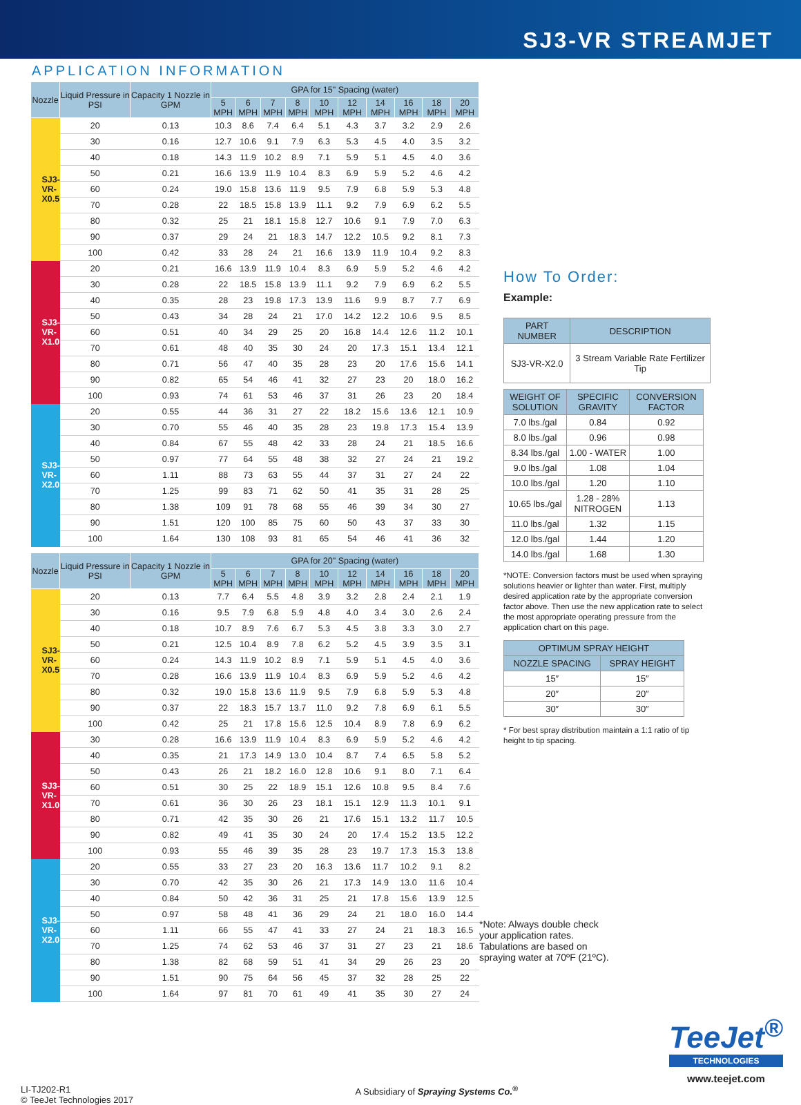SJ3-VR STREAMJET
APPLICATION INFORMATION
| Nozzle | Liquid Pressure in PSI | Capacity 1 Nozzle in GPM | GPA for 15" Spacing (water) | | | | | | | | | |
| --- | --- | --- | --- | --- | --- | --- | --- | --- | --- | --- | --- | --- |
| | | | 5 MPH | 6 MPH | 7 MPH | 8 MPH | 10 MPH | 12 MPH | 14 MPH | 16 MPH | 18 MPH | 20 MPH |
| SJ3- VR- X0.5 | 20 | 0.13 | 10.3 | 8.6 | 7.4 | 6.4 | 5.1 | 4.3 | 3.7 | 3.2 | 2.9 | 2.6 |
| | 30 | 0.16 | 12.7 | 10.6 | 9.1 | 7.9 | 6.3 | 5.3 | 4.5 | 4.0 | 3.5 | 3.2 |
| | 40 | 0.18 | 14.3 | 11.9 | 10.2 | 8.9 | 7.1 | 5.9 | 5.1 | 4.5 | 4.0 | 3.6 |
| | 50 | 0.21 | 16.6 | 13.9 | 11.9 | 10.4 | 8.3 | 6.9 | 5.9 | 5.2 | 4.6 | 4.2 |
| | 60 | 0.24 | 19.0 | 15.8 | 13.6 | 11.9 | 9.5 | 7.9 | 6.8 | 5.9 | 5.3 | 4.8 |
| | 70 | 0.28 | 22 | 18.5 | 15.8 | 13.9 | 11.1 | 9.2 | 7.9 | 6.9 | 6.2 | 5.5 |
| | 80 | 0.32 | 25 | 21 | 18.1 | 15.8 | 12.7 | 10.6 | 9.1 | 7.9 | 7.0 | 6.3 |
| | 90 | 0.37 | 29 | 24 | 21 | 18.3 | 14.7 | 12.2 | 10.5 | 9.2 | 8.1 | 7.3 |
| | 100 | 0.42 | 33 | 28 | 24 | 21 | 16.6 | 13.9 | 11.9 | 10.4 | 9.2 | 8.3 |
| SJ3- VR- X1.0 | 20 | 0.21 | 16.6 | 13.9 | 11.9 | 10.4 | 8.3 | 6.9 | 5.9 | 5.2 | 4.6 | 4.2 |
| | 30 | 0.28 | 22 | 18.5 | 15.8 | 13.9 | 11.1 | 9.2 | 7.9 | 6.9 | 6.2 | 5.5 |
| | 40 | 0.35 | 28 | 23 | 19.8 | 17.3 | 13.9 | 11.6 | 9.9 | 8.7 | 7.7 | 6.9 |
| | 50 | 0.43 | 34 | 28 | 24 | 21 | 17.0 | 14.2 | 12.2 | 10.6 | 9.5 | 8.5 |
| | 60 | 0.51 | 40 | 34 | 29 | 25 | 20 | 16.8 | 14.4 | 12.6 | 11.2 | 10.1 |
| | 70 | 0.61 | 48 | 40 | 35 | 30 | 24 | 20 | 17.3 | 15.1 | 13.4 | 12.1 |
| | 80 | 0.71 | 56 | 47 | 40 | 35 | 28 | 23 | 20 | 17.6 | 15.6 | 14.1 |
| | 90 | 0.82 | 65 | 54 | 46 | 41 | 32 | 27 | 23 | 20 | 18.0 | 16.2 |
| | 100 | 0.93 | 74 | 61 | 53 | 46 | 37 | 31 | 26 | 23 | 20 | 18.4 |
| SJ3- VR- X2.0 | 20 | 0.55 | 44 | 36 | 31 | 27 | 22 | 18.2 | 15.6 | 13.6 | 12.1 | 10.9 |
| | 30 | 0.70 | 55 | 46 | 40 | 35 | 28 | 23 | 19.8 | 17.3 | 15.4 | 13.9 |
| | 40 | 0.84 | 67 | 55 | 48 | 42 | 33 | 28 | 24 | 21 | 18.5 | 16.6 |
| | 50 | 0.97 | 77 | 64 | 55 | 48 | 38 | 32 | 27 | 24 | 21 | 19.2 |
| | 60 | 1.11 | 88 | 73 | 63 | 55 | 44 | 37 | 31 | 27 | 24 | 22 |
| | 70 | 1.25 | 99 | 83 | 71 | 62 | 50 | 41 | 35 | 31 | 28 | 25 |
| | 80 | 1.38 | 109 | 91 | 78 | 68 | 55 | 46 | 39 | 34 | 30 | 27 |
| | 90 | 1.51 | 120 | 100 | 85 | 75 | 60 | 50 | 43 | 37 | 33 | 30 |
| | 100 | 1.64 | 130 | 108 | 93 | 81 | 65 | 54 | 46 | 41 | 36 | 32 |
| Nozzle | Liquid Pressure in PSI | Capacity 1 Nozzle in GPM | GPA for 20" Spacing (water) | | | | | | | | | |
| --- | --- | --- | --- | --- | --- | --- | --- | --- | --- | --- | --- | --- |
| | | | 5 MPH | 6 MPH | 7 MPH | 8 MPH | 10 MPH | 12 MPH | 14 MPH | 16 MPH | 18 MPH | 20 MPH |
| SJ3- VR- X0.5 | 20 | 0.13 | 7.7 | 6.4 | 5.5 | 4.8 | 3.9 | 3.2 | 2.8 | 2.4 | 2.1 | 1.9 |
| | 30 | 0.16 | 9.5 | 7.9 | 6.8 | 5.9 | 4.8 | 4.0 | 3.4 | 3.0 | 2.6 | 2.4 |
| | 40 | 0.18 | 10.7 | 8.9 | 7.6 | 6.7 | 5.3 | 4.5 | 3.8 | 3.3 | 3.0 | 2.7 |
| | 50 | 0.21 | 12.5 | 10.4 | 8.9 | 7.8 | 6.2 | 5.2 | 4.5 | 3.9 | 3.5 | 3.1 |
| | 60 | 0.24 | 14.3 | 11.9 | 10.2 | 8.9 | 7.1 | 5.9 | 5.1 | 4.5 | 4.0 | 3.6 |
| | 70 | 0.28 | 16.6 | 13.9 | 11.9 | 10.4 | 8.3 | 6.9 | 5.9 | 5.2 | 4.6 | 4.2 |
| | 80 | 0.32 | 19.0 | 15.8 | 13.6 | 11.9 | 9.5 | 7.9 | 6.8 | 5.9 | 5.3 | 4.8 |
| | 90 | 0.37 | 22 | 18.3 | 15.7 | 13.7 | 11.0 | 9.2 | 7.8 | 6.9 | 6.1 | 5.5 |
| | 100 | 0.42 | 25 | 21 | 17.8 | 15.6 | 12.5 | 10.4 | 8.9 | 7.8 | 6.9 | 6.2 |
| SJ3- VR- X1.0 | 30 | 0.28 | 16.6 | 13.9 | 11.9 | 10.4 | 8.3 | 6.9 | 5.9 | 5.2 | 4.6 | 4.2 |
| | 40 | 0.35 | 21 | 17.3 | 14.9 | 13.0 | 10.4 | 8.7 | 7.4 | 6.5 | 5.8 | 5.2 |
| | 50 | 0.43 | 26 | 21 | 18.2 | 16.0 | 12.8 | 10.6 | 9.1 | 8.0 | 7.1 | 6.4 |
| | 60 | 0.51 | 30 | 25 | 22 | 18.9 | 15.1 | 12.6 | 10.8 | 9.5 | 8.4 | 7.6 |
| | 70 | 0.61 | 36 | 30 | 26 | 23 | 18.1 | 15.1 | 12.9 | 11.3 | 10.1 | 9.1 |
| | 80 | 0.71 | 42 | 35 | 30 | 26 | 21 | 17.6 | 15.1 | 13.2 | 11.7 | 10.5 |
| | 90 | 0.82 | 49 | 41 | 35 | 30 | 24 | 20 | 17.4 | 15.2 | 13.5 | 12.2 |
| | 100 | 0.93 | 55 | 46 | 39 | 35 | 28 | 23 | 19.7 | 17.3 | 15.3 | 13.8 |
| SJ3- VR- X2.0 | 20 | 0.55 | 33 | 27 | 23 | 20 | 16.3 | 13.6 | 11.7 | 10.2 | 9.1 | 8.2 |
| | 30 | 0.70 | 42 | 35 | 30 | 26 | 21 | 17.3 | 14.9 | 13.0 | 11.6 | 10.4 |
| | 40 | 0.84 | 50 | 42 | 36 | 31 | 25 | 21 | 17.8 | 15.6 | 13.9 | 12.5 |
| | 50 | 0.97 | 58 | 48 | 41 | 36 | 29 | 24 | 21 | 18.0 | 16.0 | 14.4 |
| | 60 | 1.11 | 66 | 55 | 47 | 41 | 33 | 27 | 24 | 21 | 18.3 | 16.5 |
| | 70 | 1.25 | 74 | 62 | 53 | 46 | 37 | 31 | 27 | 23 | 21 | 18.6 |
| | 80 | 1.38 | 82 | 68 | 59 | 51 | 41 | 34 | 29 | 26 | 23 | 20 |
| | 90 | 1.51 | 90 | 75 | 64 | 56 | 45 | 37 | 32 | 28 | 25 | 22 |
| | 100 | 1.64 | 97 | 81 | 70 | 61 | 49 | 41 | 35 | 30 | 27 | 24 |
How To Order:
Example:
| PART NUMBER | DESCRIPTION |
| --- | --- |
| SJ3-VR-X2.0 | 3 Stream Variable Rate Fertilizer Tip |
| WEIGHT OF SOLUTION | SPECIFIC GRAVITY | CONVERSION FACTOR |
| --- | --- | --- |
| 7.0 lbs./gal | 0.84 | 0.92 |
| 8.0 lbs./gal | 0.96 | 0.98 |
| 8.34 lbs./gal | 1.00 - WATER | 1.00 |
| 9.0 lbs./gal | 1.08 | 1.04 |
| 10.0 lbs./gal | 1.20 | 1.10 |
| 10.65 lbs./gal | 1.28 - 28% NITROGEN | 1.13 |
| 11.0 lbs./gal | 1.32 | 1.15 |
| 12.0 lbs./gal | 1.44 | 1.20 |
| 14.0 lbs./gal | 1.68 | 1.30 |
*NOTE: Conversion factors must be used when spraying solutions heavier or lighter than water. First, multiply desired application rate by the appropriate conversion factor above. Then use the new application rate to select the most appropriate operating pressure from the application chart on this page.
| OPTIMUM SPRAY HEIGHT | |
| --- | --- |
| NOZZLE SPACING | SPRAY HEIGHT |
| 15″ | 15″ |
| 20″ | 20″ |
| 30″ | 30″ |
* For best spray distribution maintain a 1:1 ratio of tip height to tip spacing.
*Note: Always double check your application rates. Tabulations are based on spraying water at 70ºF (21ºC).
TeeJet<sup>®</sup>
TECHNOLOGIES
www.teejet.com
LI-TJ202-R1
© TeeJet Technologies 2017
A Subsidiary of Spraying Systems Co.<sup>®</sup>